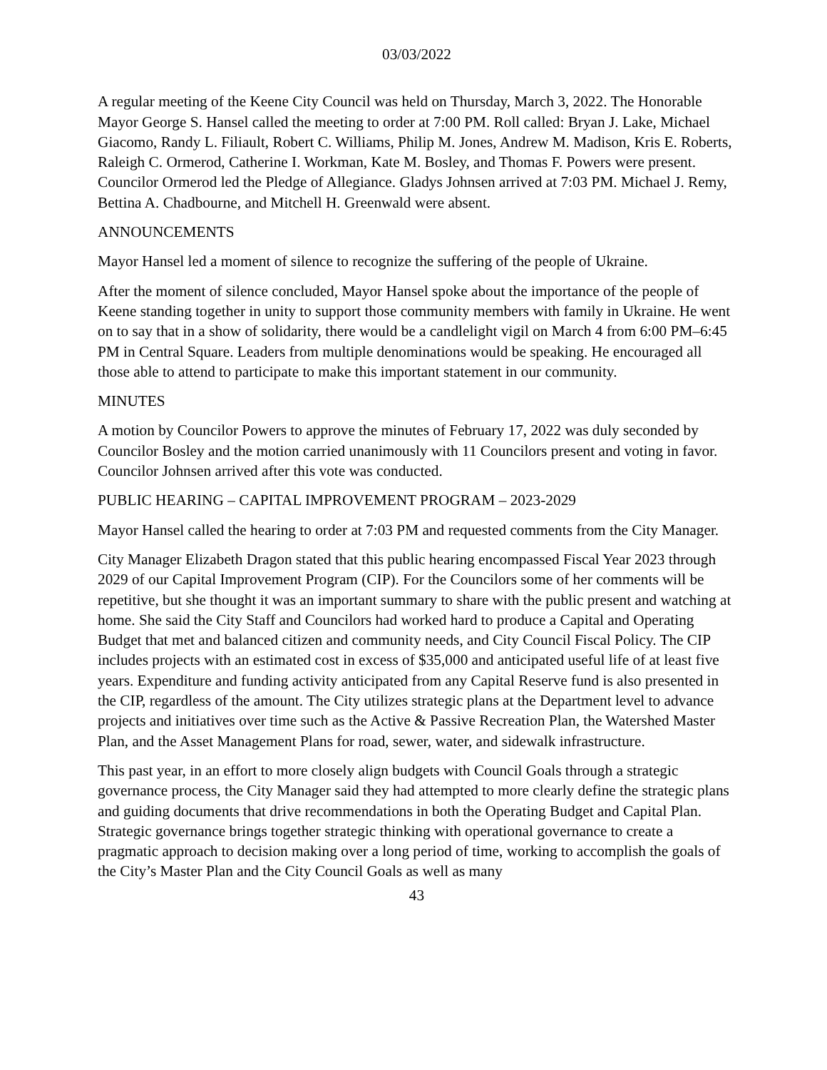03/03/2022
A regular meeting of the Keene City Council was held on Thursday, March 3, 2022. The Honorable Mayor George S. Hansel called the meeting to order at 7:00 PM. Roll called: Bryan J. Lake, Michael Giacomo, Randy L. Filiault, Robert C. Williams, Philip M. Jones, Andrew M. Madison, Kris E. Roberts, Raleigh C. Ormerod, Catherine I. Workman, Kate M. Bosley, and Thomas F. Powers were present. Councilor Ormerod led the Pledge of Allegiance. Gladys Johnsen arrived at 7:03 PM. Michael J. Remy, Bettina A. Chadbourne, and Mitchell H. Greenwald were absent.
ANNOUNCEMENTS
Mayor Hansel led a moment of silence to recognize the suffering of the people of Ukraine.
After the moment of silence concluded, Mayor Hansel spoke about the importance of the people of Keene standing together in unity to support those community members with family in Ukraine. He went on to say that in a show of solidarity, there would be a candlelight vigil on March 4 from 6:00 PM–6:45 PM in Central Square. Leaders from multiple denominations would be speaking. He encouraged all those able to attend to participate to make this important statement in our community.
MINUTES
A motion by Councilor Powers to approve the minutes of February 17, 2022 was duly seconded by Councilor Bosley and the motion carried unanimously with 11 Councilors present and voting in favor. Councilor Johnsen arrived after this vote was conducted.
PUBLIC HEARING – CAPITAL IMPROVEMENT PROGRAM – 2023-2029
Mayor Hansel called the hearing to order at 7:03 PM and requested comments from the City Manager.
City Manager Elizabeth Dragon stated that this public hearing encompassed Fiscal Year 2023 through 2029 of our Capital Improvement Program (CIP). For the Councilors some of her comments will be repetitive, but she thought it was an important summary to share with the public present and watching at home. She said the City Staff and Councilors had worked hard to produce a Capital and Operating Budget that met and balanced citizen and community needs, and City Council Fiscal Policy. The CIP includes projects with an estimated cost in excess of $35,000 and anticipated useful life of at least five years. Expenditure and funding activity anticipated from any Capital Reserve fund is also presented in the CIP, regardless of the amount. The City utilizes strategic plans at the Department level to advance projects and initiatives over time such as the Active & Passive Recreation Plan, the Watershed Master Plan, and the Asset Management Plans for road, sewer, water, and sidewalk infrastructure.
This past year, in an effort to more closely align budgets with Council Goals through a strategic governance process, the City Manager said they had attempted to more clearly define the strategic plans and guiding documents that drive recommendations in both the Operating Budget and Capital Plan. Strategic governance brings together strategic thinking with operational governance to create a pragmatic approach to decision making over a long period of time, working to accomplish the goals of the City’s Master Plan and the City Council Goals as well as many
43